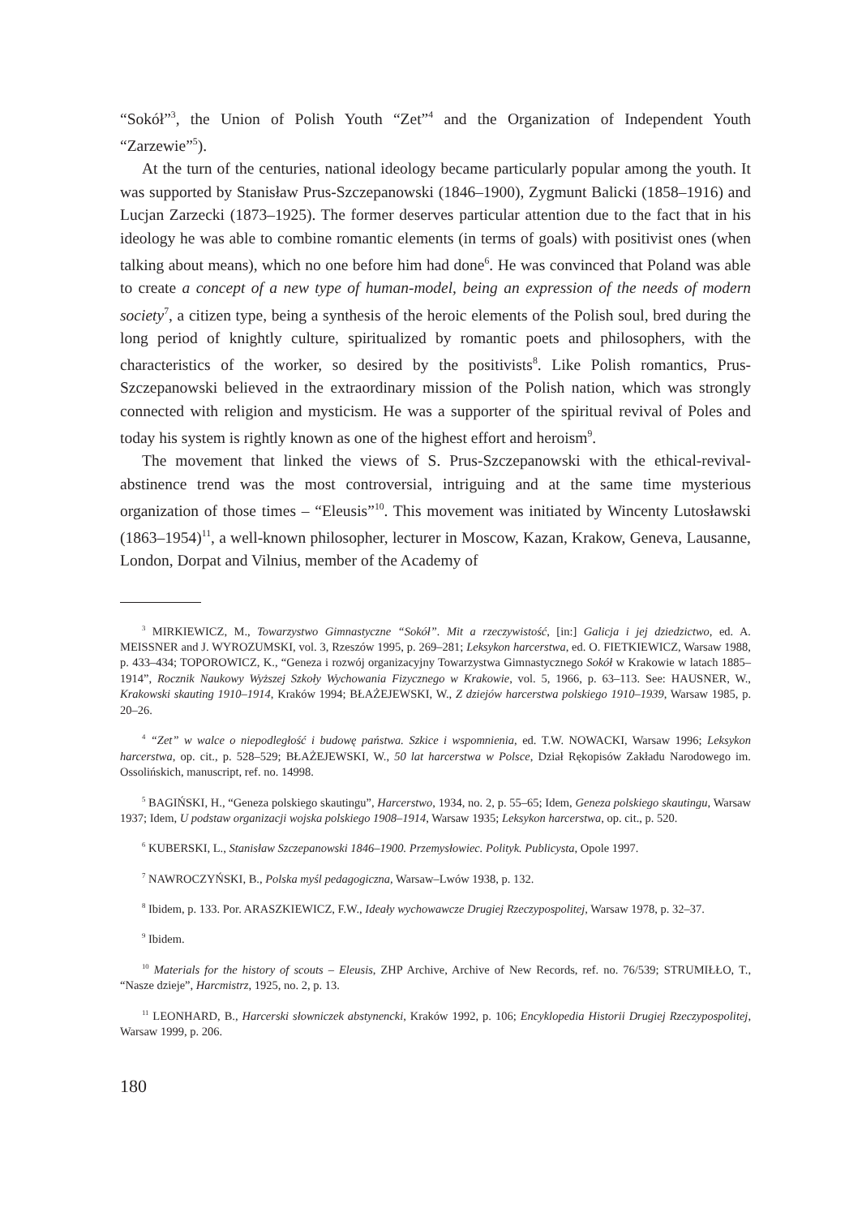“Sokół”<sup>3</sup>, the Union of Polish Youth “Zet”<sup>4</sup> and the Organization of Independent Youth “Zarzewie”<sup>5</sup>).
At the turn of the centuries, national ideology became particularly popular among the youth. It was supported by Stanisław Prus-Szczepanowski (1846–1900), Zygmunt Balicki (1858–1916) and Lucjan Zarzecki (1873–1925). The former deserves particular attention due to the fact that in his ideology he was able to combine romantic elements (in terms of goals) with positivist ones (when talking about means), which no one before him had done<sup>6</sup>. He was convinced that Poland was able to create a concept of a new type of human-model, being an expression of the needs of modern society<sup>7</sup>, a citizen type, being a synthesis of the heroic elements of the Polish soul, bred during the long period of knightly culture, spiritualized by romantic poets and philosophers, with the characteristics of the worker, so desired by the positivists<sup>8</sup>. Like Polish romantics, Prus-Szczepanowski believed in the extraordinary mission of the Polish nation, which was strongly connected with religion and mysticism. He was a supporter of the spiritual revival of Poles and today his system is rightly known as one of the highest effort and heroism<sup>9</sup>.
The movement that linked the views of S. Prus-Szczepanowski with the ethical-revival-abstinence trend was the most controversial, intriguing and at the same time mysterious organization of those times – “Eleusis”<sup>10</sup>. This movement was initiated by Wincenty Lutosławski (1863–1954)<sup>11</sup>, a well-known philosopher, lecturer in Moscow, Kazan, Krakow, Geneva, Lausanne, London, Dorpat and Vilnius, member of the Academy of
<sup>3</sup> MIRKIEWICZ, M., Towarzystwo Gimnastyczne “Sokół”. Mit a rzeczywistość, [in:] Galicja i jej dziedzictwo, ed. A. MEISSNER and J. WYROZUMSKI, vol. 3, Rzeszów 1995, p. 269–281; Leksykon harcerstwa, ed. O. FIETKIEWICZ, Warsaw 1988, p. 433–434; TOPOROWICZ, K., “Geneza i rozwój organizacyjny Towarzystwa Gimnastycznego Sokół w Krakowie w latach 1885–1914”, Rocznik Naukowy Wyższej Szkoły Wychowania Fizycznego w Krakowie, vol. 5, 1966, p. 63–113. See: HAUSNER, W., Krakowski skauting 1910–1914, Kraków 1994; BŁAŻEJEWSKI, W., Z dziejów harcerstwa polskiego 1910–1939, Warsaw 1985, p. 20–26.
<sup>4</sup> “Zet” w walce o niepodległość i budowę państwa. Szkice i wspomnienia, ed. T.W. NOWACKI, Warsaw 1996; Leksykon harcerstwa, op. cit., p. 528–529; BŁAŻEJEWSKI, W., 50 lat harcerstwa w Polsce, Dział Rękopisów Zakładu Narodowego im. Ossolińskich, manuscript, ref. no. 14998.
<sup>5</sup> BAGIŃSKI, H., “Geneza polskiego skautingu”, Harcerstwo, 1934, no. 2, p. 55–65; Idem, Geneza polskiego skautingu, Warsaw 1937; Idem, U podstaw organizacji wojska polskiego 1908–1914, Warsaw 1935; Leksykon harcerstwa, op. cit., p. 520.
<sup>6</sup> KUBERSKI, L., Stanisław Szczepanowski 1846–1900. Przemysłowiec. Polityk. Publicysta, Opole 1997.
<sup>7</sup> NAWROCZYŃSKI, B., Polska myśl pedagogiczna, Warsaw–Lwów 1938, p. 132.
<sup>8</sup> Ibidem, p. 133. Por. ARASZKIEWICZ, F.W., Ideały wychowawcze Drugiej Rzeczypospolitej, Warsaw 1978, p. 32–37.
<sup>9</sup> Ibidem.
<sup>10</sup> Materials for the history of scouts – Eleusis, ZHP Archive, Archive of New Records, ref. no. 76/539; STRUMIŁŁO, T., “Nasze dzieje”, Harcmistrz, 1925, no. 2, p. 13.
<sup>11</sup> LEONHARD, B., Harcerski słowniczek abstynencki, Kraków 1992, p. 106; Encyklopedia Historii Drugiej Rzeczypospolitej, Warsaw 1999, p. 206.
180